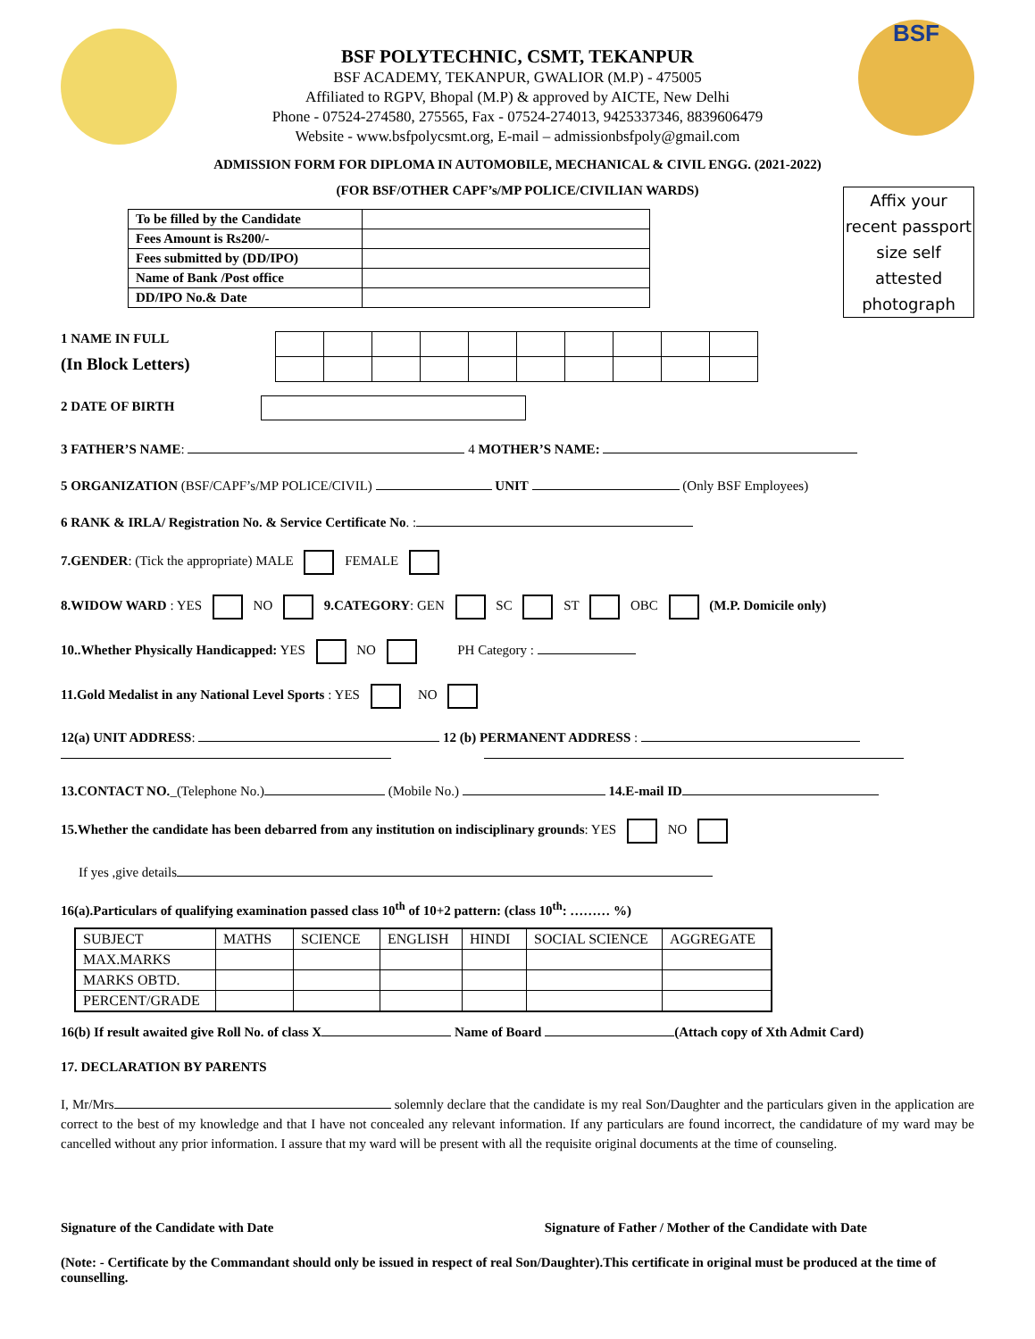BSF POLYTECHNIC, CSMT, TEKANPUR
BSF ACADEMY, TEKANPUR, GWALIOR (M.P) - 475005
Affiliated to RGPV, Bhopal (M.P) & approved by AICTE, New Delhi
Phone - 07524-274580, 275565, Fax - 07524-274013, 9425337346, 8839606479
Website - www.bsfpolycsmt.org, E-mail – admissionbsfpoly@gmail.com
BSF
ADMISSION FORM FOR DIPLOMA IN AUTOMOBILE, MECHANICAL & CIVIL ENGG. (2021-2022)
(FOR BSF/OTHER CAPF’s/MP POLICE/CIVILIAN WARDS)
| To be filled by the Candidate | |
| Fees Amount is Rs200/- | |
| Fees submitted by (DD/IPO) | |
| Name of Bank /Post office | |
| DD/IPO No.& Date | |
Affix your recent passport size self attested photograph
1 NAME IN FULL
(In Block Letters)
2 DATE OF BIRTH
3 FATHER’S NAME: 4 MOTHER’S NAME:
5 ORGANIZATION (BSF/CAPF’s/MP POLICE/CIVIL) UNIT (Only BSF Employees)
6 RANK & IRLA/ Registration No. & Service Certificate No. :
7.GENDER: (Tick the appropriate) MALE FEMALE
8.WIDOW WARD : YES NO 9.CATEGORY: GEN SC ST OBC (M.P. Domicile only)
10..Whether Physically Handicapped: YES NO PH Category :
11.Gold Medalist in any National Level Sports : YES NO
12(a) UNIT ADDRESS: 12 (b) PERMANENT ADDRESS :
13.CONTACT NO._(Telephone No.) (Mobile No.) 14.E-mail ID
15.Whether the candidate has been debarred from any institution on indisciplinary grounds: YES NO
If yes ,give details
16(a).Particulars of qualifying examination passed class 10<sup>th</sup> of 10+2 pattern: (class 10<sup>th</sup>: ……… %)
| SUBJECT | MATHS | SCIENCE | ENGLISH | HINDI | SOCIAL SCIENCE | AGGREGATE |
| MAX.MARKS | | | | | | |
| MARKS OBTD. | | | | | | |
| PERCENT/GRADE | | | | | | |
16(b) If result awaited give Roll No. of class X Name of Board (Attach copy of Xth Admit Card)
17. DECLARATION BY PARENTS
I, Mr/Mrs solemnly declare that the candidate is my real Son/Daughter and the particulars given in the application are correct to the best of my knowledge and that I have not concealed any relevant information. If any particulars are found incorrect, the candidature of my ward may be cancelled without any prior information. I assure that my ward will be present with all the requisite original documents at the time of counseling.
Signature of the Candidate with Date Signature of Father / Mother of the Candidate with Date
(Note: - Certificate by the Commandant should only be issued in respect of real Son/Daughter).This certificate in original must be produced at the time of counselling.